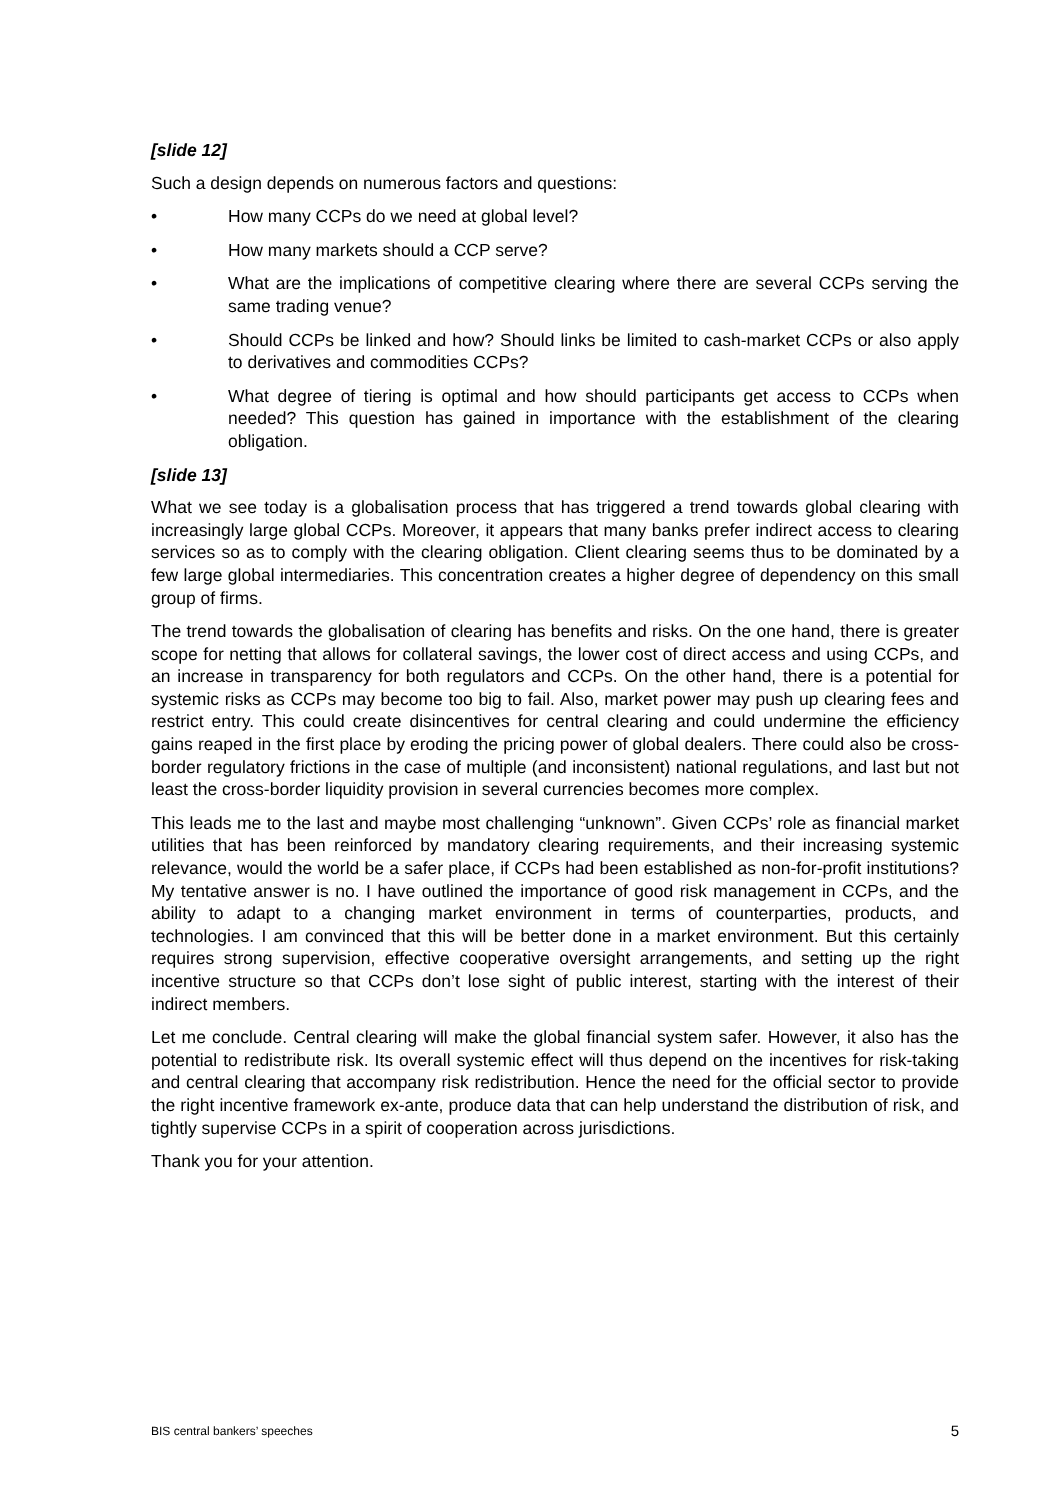[slide 12]
Such a design depends on numerous factors and questions:
• How many CCPs do we need at global level?
• How many markets should a CCP serve?
• What are the implications of competitive clearing where there are several CCPs serving the same trading venue?
• Should CCPs be linked and how? Should links be limited to cash-market CCPs or also apply to derivatives and commodities CCPs?
• What degree of tiering is optimal and how should participants get access to CCPs when needed? This question has gained in importance with the establishment of the clearing obligation.
[slide 13]
What we see today is a globalisation process that has triggered a trend towards global clearing with increasingly large global CCPs. Moreover, it appears that many banks prefer indirect access to clearing services so as to comply with the clearing obligation. Client clearing seems thus to be dominated by a few large global intermediaries. This concentration creates a higher degree of dependency on this small group of firms.
The trend towards the globalisation of clearing has benefits and risks. On the one hand, there is greater scope for netting that allows for collateral savings, the lower cost of direct access and using CCPs, and an increase in transparency for both regulators and CCPs. On the other hand, there is a potential for systemic risks as CCPs may become too big to fail. Also, market power may push up clearing fees and restrict entry. This could create disincentives for central clearing and could undermine the efficiency gains reaped in the first place by eroding the pricing power of global dealers. There could also be cross-border regulatory frictions in the case of multiple (and inconsistent) national regulations, and last but not least the cross-border liquidity provision in several currencies becomes more complex.
This leads me to the last and maybe most challenging “unknown”. Given CCPs’ role as financial market utilities that has been reinforced by mandatory clearing requirements, and their increasing systemic relevance, would the world be a safer place, if CCPs had been established as non-for-profit institutions? My tentative answer is no. I have outlined the importance of good risk management in CCPs, and the ability to adapt to a changing market environment in terms of counterparties, products, and technologies. I am convinced that this will be better done in a market environment. But this certainly requires strong supervision, effective cooperative oversight arrangements, and setting up the right incentive structure so that CCPs don’t lose sight of public interest, starting with the interest of their indirect members.
Let me conclude. Central clearing will make the global financial system safer. However, it also has the potential to redistribute risk. Its overall systemic effect will thus depend on the incentives for risk-taking and central clearing that accompany risk redistribution. Hence the need for the official sector to provide the right incentive framework ex-ante, produce data that can help understand the distribution of risk, and tightly supervise CCPs in a spirit of cooperation across jurisdictions.
Thank you for your attention.
BIS central bankers’ speeches 5